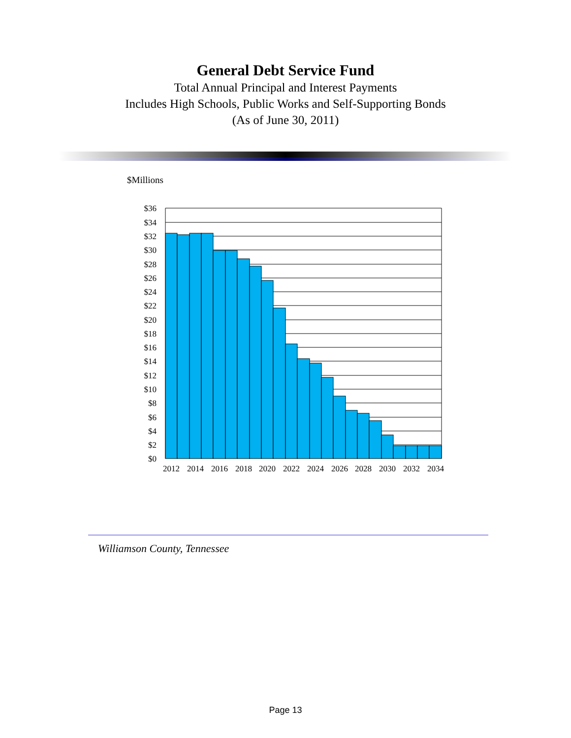General Debt Service Fund
Total Annual Principal and Interest Payments
Includes High Schools, Public Works and Self-Supporting Bonds
(As of June 30, 2011)
$Millions
$36
$34
$32
$30
$28
$26
$24
$22
$20
$18
$16
$14
$12
$10
$8
$6
$4
$2
$0
2012
2014
2016
2018
2020
2022
2024
2026
2028
2030
2032
2034
Williamson County, Tennessee
Page 13